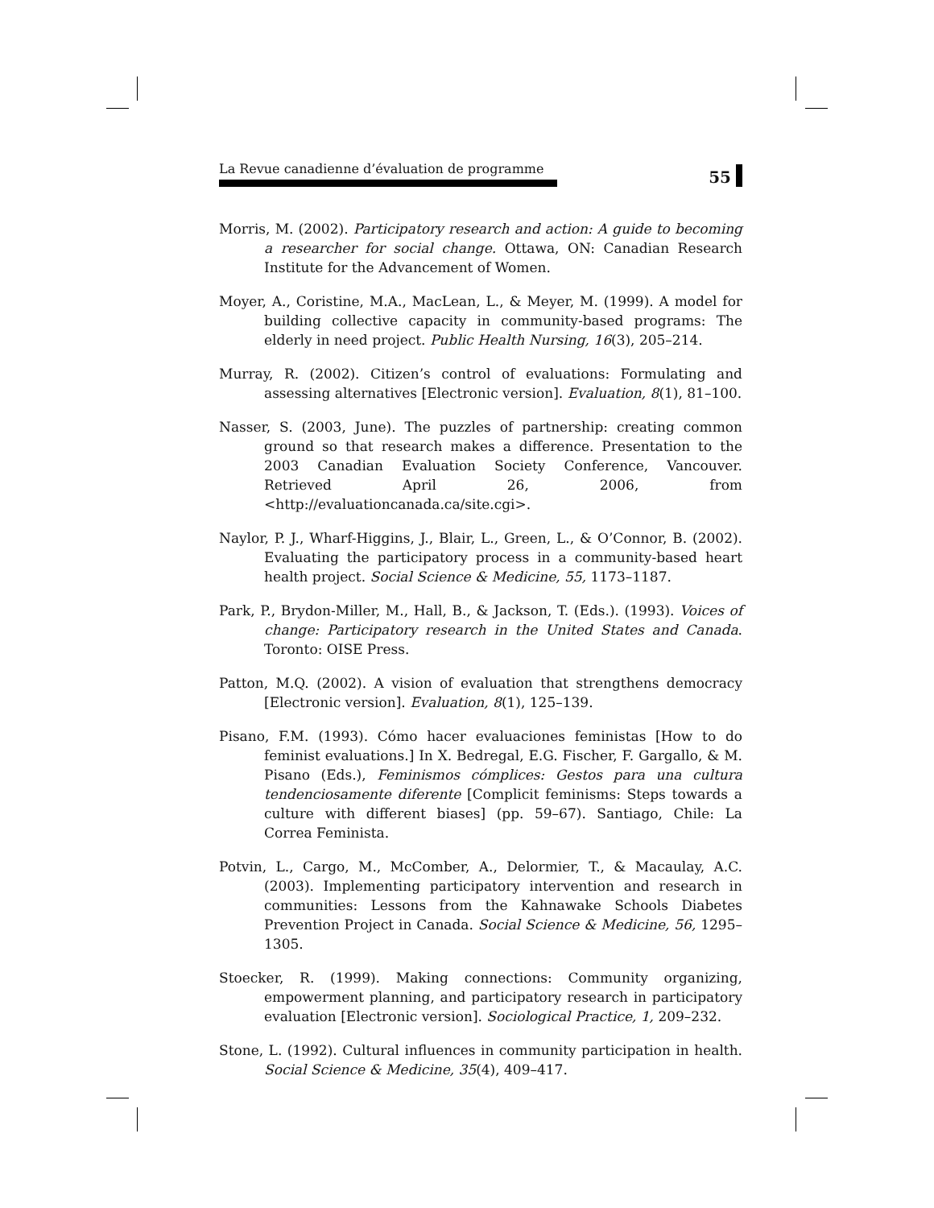La Revue canadienne d’évaluation de programme
55
Morris, M. (2002). Participatory research and action: A guide to becoming a researcher for social change. Ottawa, ON: Canadian Research Institute for the Advancement of Women.
Moyer, A., Coristine, M.A., MacLean, L., & Meyer, M. (1999). A model for building collective capacity in community-based programs: The elderly in need project. Public Health Nursing, 16(3), 205–214.
Murray, R. (2002). Citizen’s control of evaluations: Formulating and assessing alternatives [Electronic version]. Evaluation, 8(1), 81–100.
Nasser, S. (2003, June). The puzzles of partnership: creating common ground so that research makes a difference. Presentation to the 2003 Canadian Evaluation Society Conference, Vancouver. Retrieved April 26, 2006, from <http://evaluationcanada.ca/site.cgi>.
Naylor, P. J., Wharf-Higgins, J., Blair, L., Green, L., & O’Connor, B. (2002). Evaluating the participatory process in a community-based heart health project. Social Science & Medicine, 55, 1173–1187.
Park, P., Brydon-Miller, M., Hall, B., & Jackson, T. (Eds.). (1993). Voices of change: Participatory research in the United States and Canada. Toronto: OISE Press.
Patton, M.Q. (2002). A vision of evaluation that strengthens democracy [Electronic version]. Evaluation, 8(1), 125–139.
Pisano, F.M. (1993). Cómo hacer evaluaciones feministas [How to do feminist evaluations.] In X. Bedregal, E.G. Fischer, F. Gargallo, & M. Pisano (Eds.), Feminismos cómplices: Gestos para una cultura tendenciosamente diferente [Complicit feminisms: Steps towards a culture with different biases] (pp. 59–67). Santiago, Chile: La Correa Feminista.
Potvin, L., Cargo, M., McComber, A., Delormier, T., & Macaulay, A.C. (2003). Implementing participatory intervention and research in communities: Lessons from the Kahnawake Schools Diabetes Prevention Project in Canada. Social Science & Medicine, 56, 1295–1305.
Stoecker, R. (1999). Making connections: Community organizing, empowerment planning, and participatory research in participatory evaluation [Electronic version]. Sociological Practice, 1, 209–232.
Stone, L. (1992). Cultural influences in community participation in health. Social Science & Medicine, 35(4), 409–417.